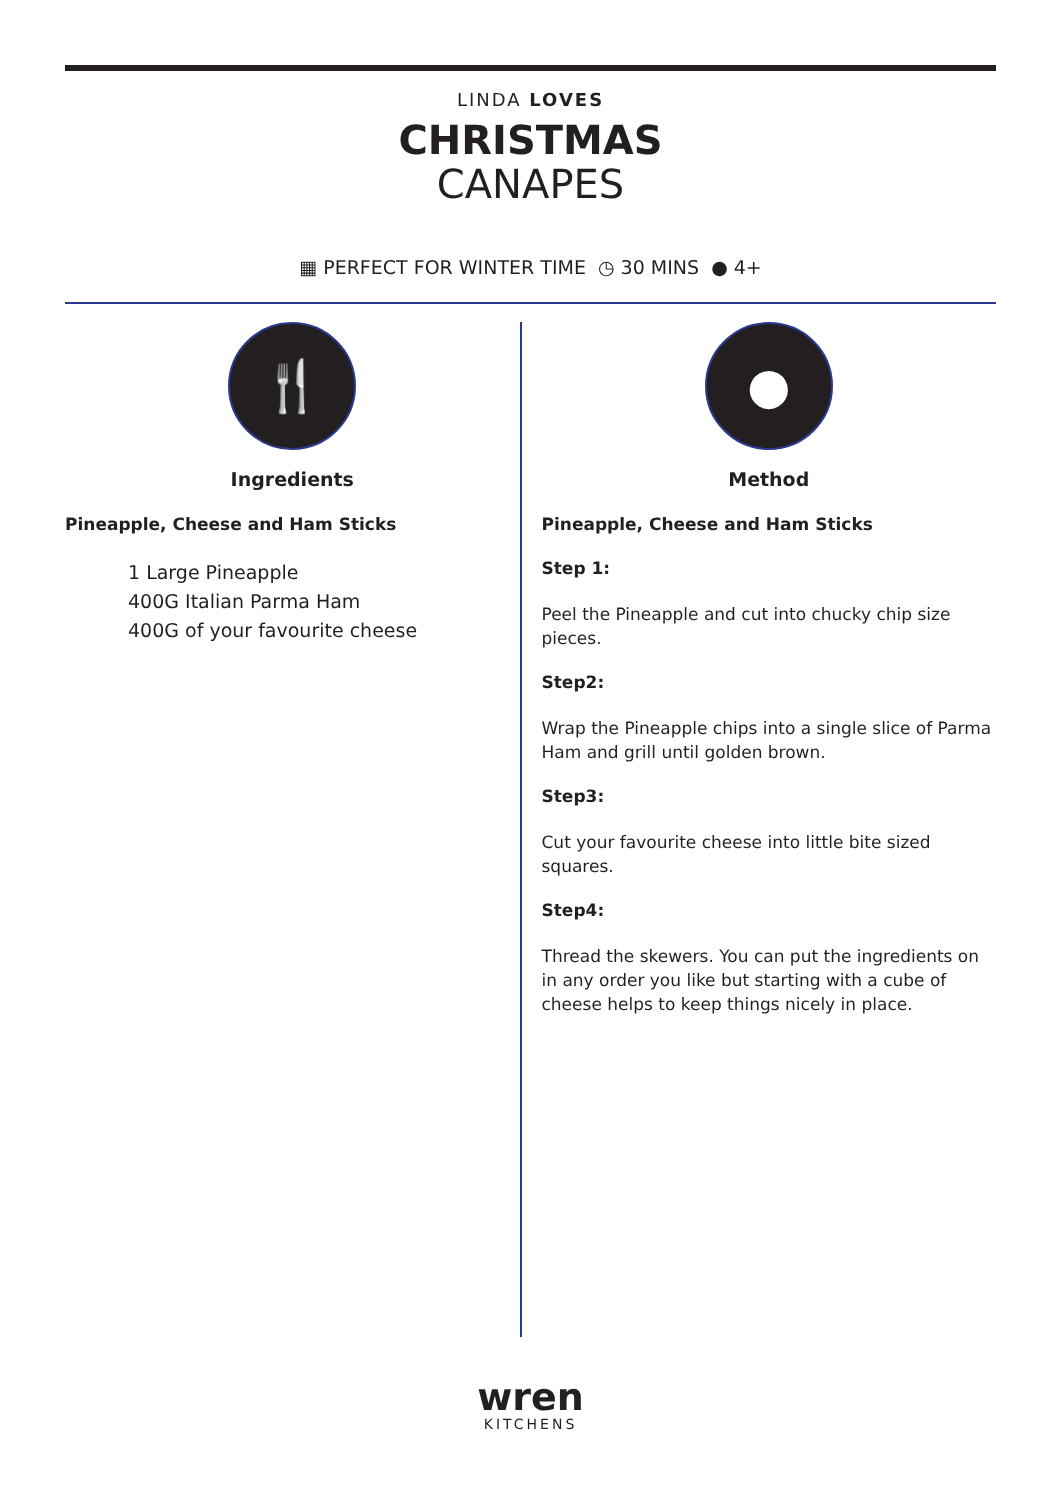LINDA LOVES
CHRISTMAS
CANAPES
▦ PERFECT FOR WINTER TIME ◷ 30 MINS ● 4+
🍴
Ingredients
Pineapple, Cheese and Ham Sticks
1 Large Pineapple
400G Italian Parma Ham
400G of your favourite cheese
●
Method
Pineapple, Cheese and Ham Sticks
Step 1:
Peel the Pineapple and cut into chucky chip size pieces.
Step2:
Wrap the Pineapple chips into a single slice of Parma Ham and grill until golden brown.
Step3:
Cut your favourite cheese into little bite sized squares.
Step4:
Thread the skewers. You can put the ingredients on in any order you like but starting with a cube of cheese helps to keep things nicely in place.
wren
KITCHENS